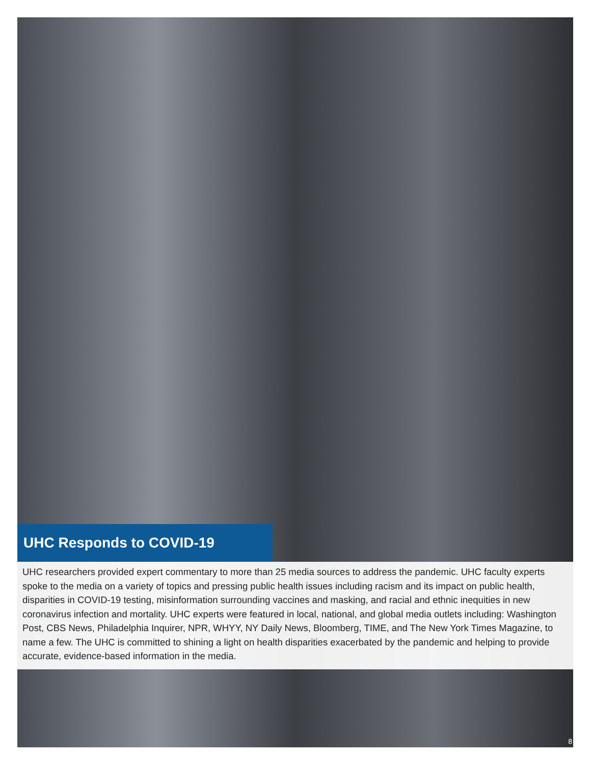UHC Responds to COVID-19
UHC researchers provided expert commentary to more than 25 media sources to address the pandemic. UHC faculty experts spoke to the media on a variety of topics and pressing public health issues including racism and its impact on public health, disparities in COVID-19 testing, misinformation surrounding vaccines and masking, and racial and ethnic inequities in new coronavirus infection and mortality. UHC experts were featured in local, national, and global media outlets including: Washington Post, CBS News, Philadelphia Inquirer, NPR, WHYY, NY Daily News, Bloomberg, TIME, and The New York Times Magazine, to name a few. The UHC is committed to shining a light on health disparities exacerbated by the pandemic and helping to provide accurate, evidence-based information in the media.
8